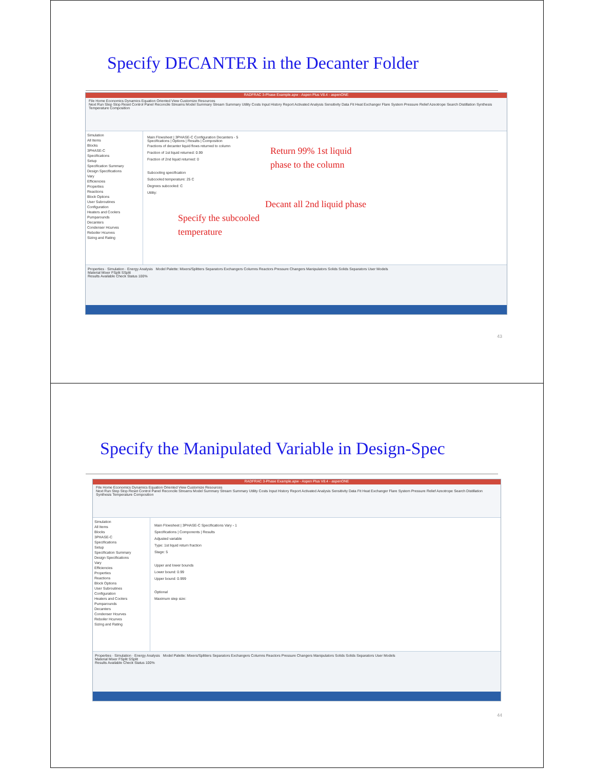Specify DECANTER in the Decanter Folder
RADFRAC 3-Phase Example.apw - Aspen Plus V8.4 - aspenONE
File Home Economics Dynamics Equation Oriented View Customize Resources
Next Run Step Stop Reset Control Panel Reconcile Streams Model Summary Stream Summary Utility Costs Input History Report Activated Analysis Sensitivity Data Fit Heat Exchanger Flare System Pressure Relief Azeotrope Search Distillation Synthesis Temperature Composition
Simulation
All Items
Blocks
3PHASE-C
Specifications
Setup
Specification Summary
Design Specifications
Vary
Efficiencies
Properties
Reactions
Block Options
User Subroutines
Configuration
Heaters and Coolers
Pumparounds
Decanters
Condenser Hcurves
Reboiler Hcurves
Sizing and Rating
Main Flowsheet | 3PHASE-C Configuration Decanters - 5
Specifications | Options | Results | Composition
Fractions of decanter liquid flows returned to column
Fraction of 1st liquid returned: 0.99
Fraction of 2nd liquid returned: 0
Subcooling specification
Subcooled temperature: 25 C
Degrees subcooled: C
Utility:
Return 99% 1st liquid
phase to the column
Decant all 2nd liquid phase
Specify the subcooled
temperature
Properties · Simulation · Energy Analysis Model Palette: Mixers/Splitters Separators Exchangers Columns Reactors Pressure Changers Manipulators Solids Solids Separators User Models
Material Mixer FSplit SSplit
Results Available Check Status 100%
43
Specify the Manipulated Variable in Design-Spec
RADFRAC 3-Phase Example.apw - Aspen Plus V8.4 - aspenONE
File Home Economics Dynamics Equation Oriented View Customize Resources
Next Run Step Stop Reset Control Panel Reconcile Streams Model Summary Stream Summary Utility Costs Input History Report Activated Analysis Sensitivity Data Fit Heat Exchanger Flare System Pressure Relief Azeotrope Search Distillation Synthesis Temperature Composition
Simulation
All Items
Blocks
3PHASE-C
Specifications
Setup
Specification Summary
Design Specifications
Vary
Efficiencies
Properties
Reactions
Block Options
User Subroutines
Configuration
Heaters and Coolers
Pumparounds
Decanters
Condenser Hcurves
Reboiler Hcurves
Sizing and Rating
Main Flowsheet | 3PHASE-C Specifications Vary - 1
Specifications | Components | Results
Adjusted variable
Type: 1st liquid return fraction
Stage: 5
Upper and lower bounds
Lower bound: 0.99
Upper bound: 0.999
Optional
Maximum step size:
Properties · Simulation · Energy Analysis Model Palette: Mixers/Splitters Separators Exchangers Columns Reactors Pressure Changers Manipulators Solids Solids Separators User Models
Material Mixer FSplit SSplit
Results Available Check Status 100%
44